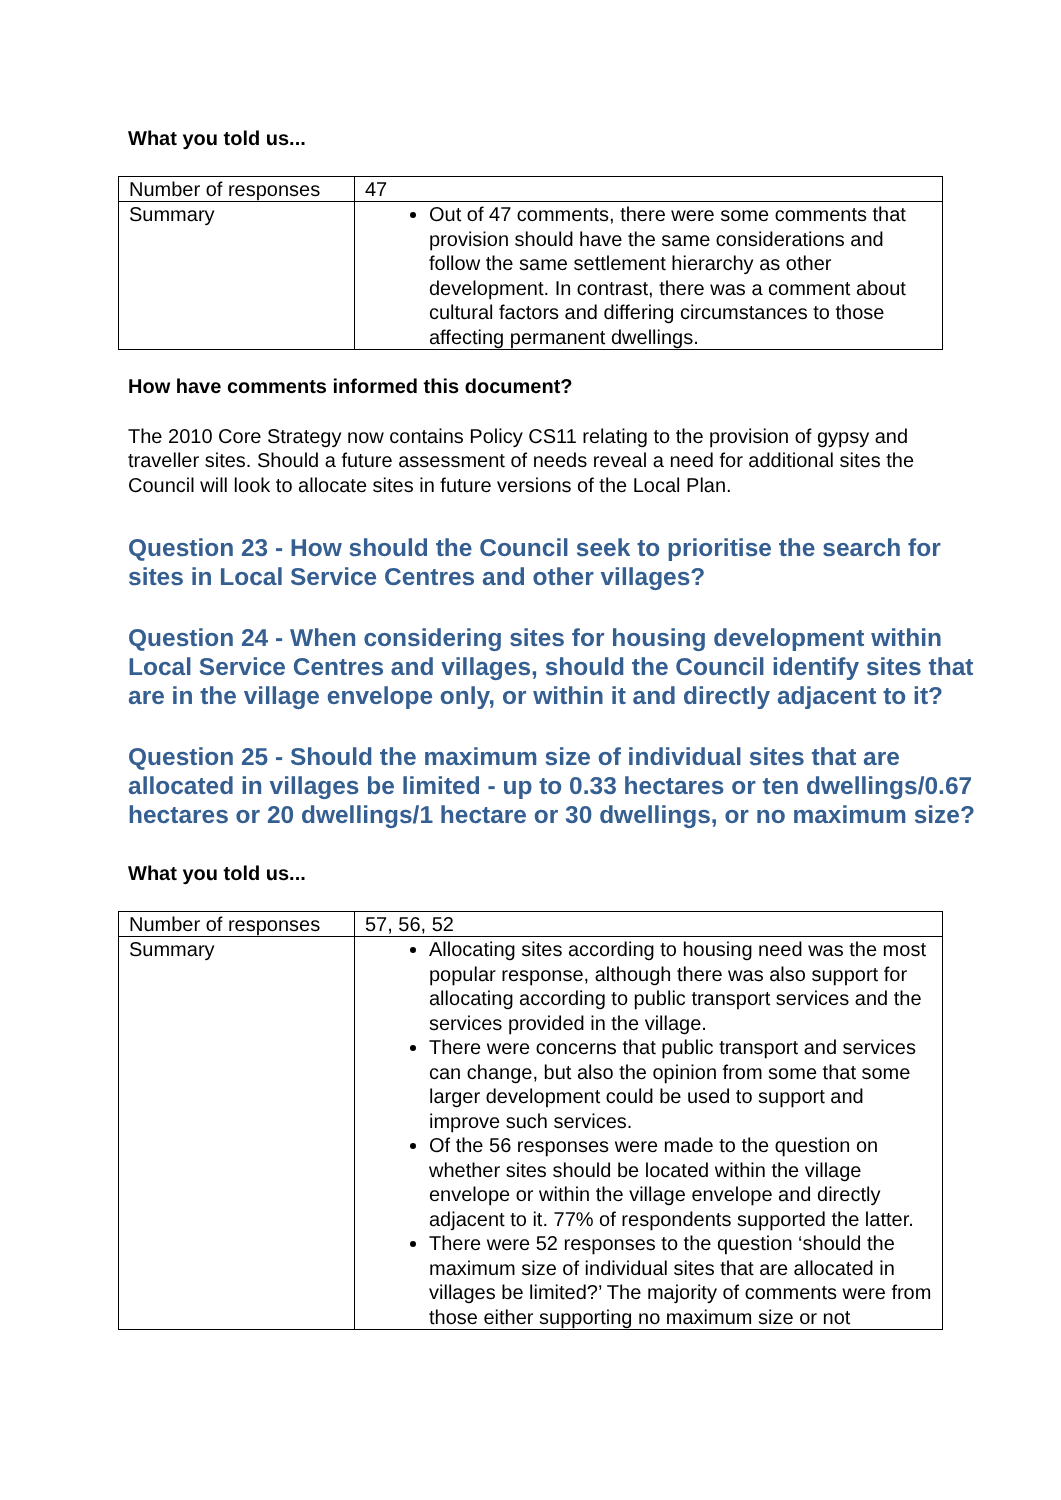What you told us...
| Number of responses | 47 |
| Summary | Out of 47 comments, there were some comments that provision should have the same considerations and follow the same settlement hierarchy as other development. In contrast, there was a comment about cultural factors and differing circumstances to those affecting permanent dwellings. |
How have comments informed this document?
The 2010 Core Strategy now contains Policy CS11 relating to the provision of gypsy and traveller sites. Should a future assessment of needs reveal a need for additional sites the Council will look to allocate sites in future versions of the Local Plan.
Question 23 - How should the Council seek to prioritise the search for sites in Local Service Centres and other villages?
Question 24 - When considering sites for housing development within Local Service Centres and villages, should the Council identify sites that are in the village envelope only, or within it and directly adjacent to it?
Question 25 - Should the maximum size of individual sites that are allocated in villages be limited - up to 0.33 hectares or ten dwellings/0.67 hectares or 20 dwellings/1 hectare or 30 dwellings, or no maximum size?
What you told us...
| Number of responses | 57, 56, 52 |
| Summary | Allocating sites according to housing need was the most popular response, although there was also support for allocating according to public transport services and the services provided in the village. There were concerns that public transport and services can change, but also the opinion from some that some larger development could be used to support and improve such services. Of the 56 responses were made to the question on whether sites should be located within the village envelope or within the village envelope and directly adjacent to it. 77% of respondents supported the latter. There were 52 responses to the question ‘should the maximum size of individual sites that are allocated in villages be limited?’ The majority of comments were from those either supporting no maximum size or not |